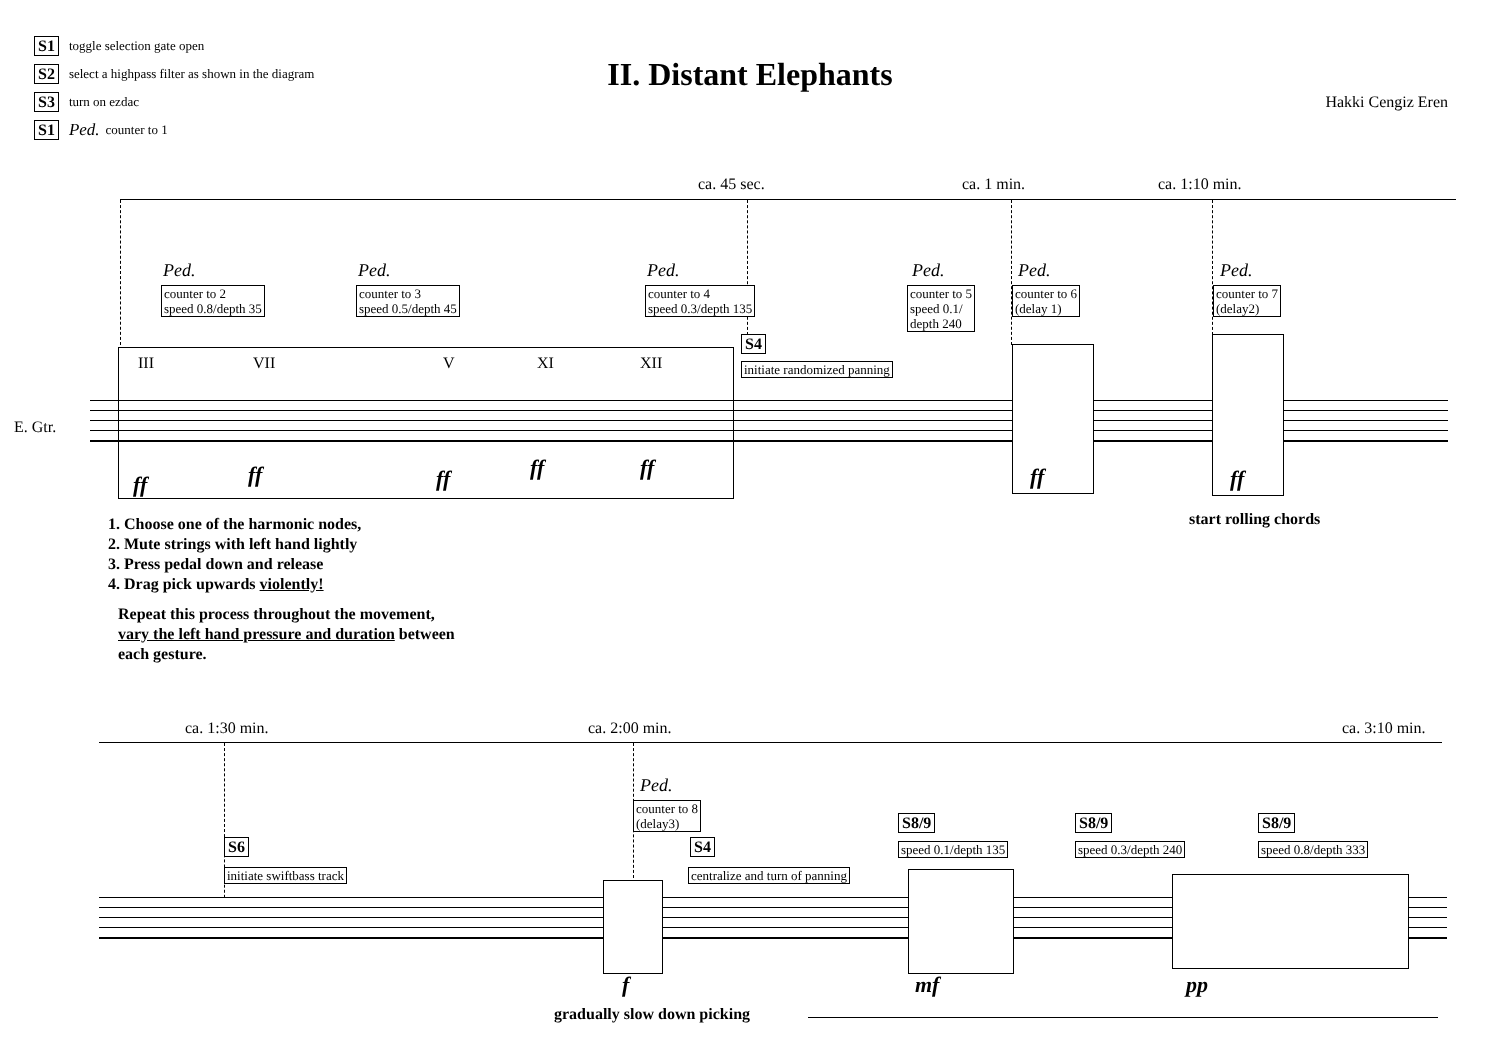S1 toggle selection gate open
S2 select a highpass filter as shown in the diagram
S3 turn on ezdac
S1 Ped. counter to 1
II. Distant Elephants
Hakki Cengiz Eren
ca. 45 sec. ca. 1 min. ca. 1:10 min.
Ped.
counter to 2
speed 0.8/depth 35
Ped.
counter to 3
speed 0.5/depth 45
Ped.
counter to 4
speed 0.3/depth 135
Ped.
counter to 5
speed 0.1/
depth 240
Ped.
counter to 6
(delay 1)
Ped.
counter to 7
(delay2)
S4
initiate randomized panning
E. Gtr.
III VII V XI XII
ff ff ff ff ff ff ff
1. Choose one of the harmonic nodes,
2. Mute strings with left hand lightly
3. Press pedal down and release
4. Drag pick upwards violently!
Repeat this process throughout the movement,
vary the left hand pressure and duration between
each gesture.
start rolling chords
ca. 1:30 min. ca. 2:00 min. ca. 3:10 min.
S6
initiate swiftbass track
Ped.
counter to 8
(delay3)
S4
centralize and turn of panning
S8/9
speed 0.1/depth 135
S8/9
speed 0.3/depth 240
S8/9
speed 0.8/depth 333
f mf pp
gradually slow down picking